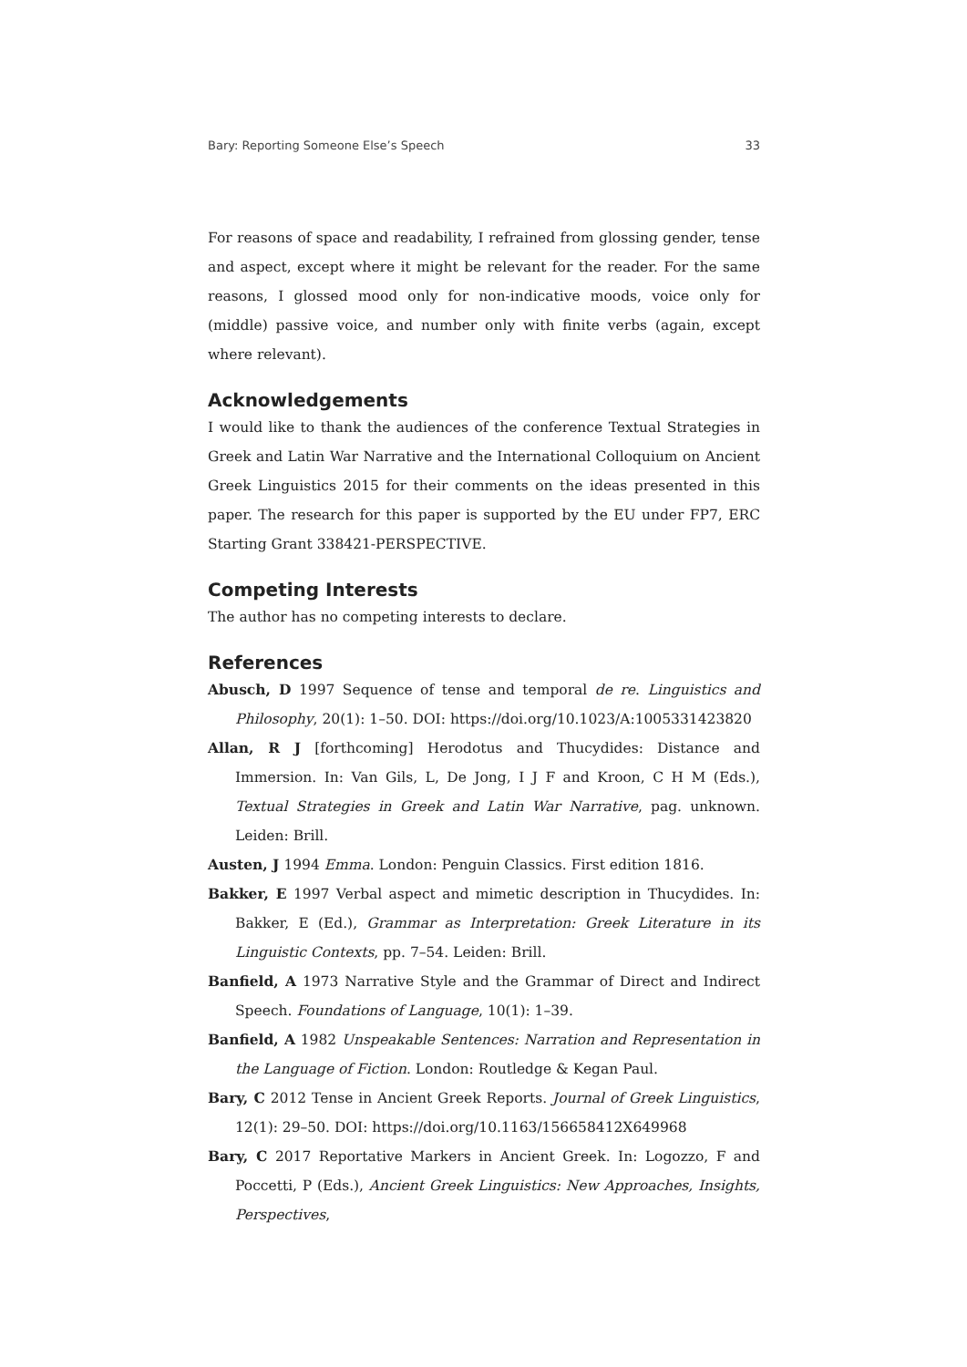Bary: Reporting Someone Else’s Speech 33
For reasons of space and readability, I refrained from glossing gender, tense and aspect, except where it might be relevant for the reader. For the same reasons, I glossed mood only for non-indicative moods, voice only for (middle) passive voice, and number only with finite verbs (again, except where relevant).
Acknowledgements
I would like to thank the audiences of the conference Textual Strategies in Greek and Latin War Narrative and the International Colloquium on Ancient Greek Linguistics 2015 for their comments on the ideas presented in this paper. The research for this paper is supported by the EU under FP7, ERC Starting Grant 338421-PERSPECTIVE.
Competing Interests
The author has no competing interests to declare.
References
Abusch, D 1997 Sequence of tense and temporal de re. Linguistics and Philosophy, 20(1): 1–50. DOI: https://doi.org/10.1023/A:1005331423820
Allan, R J [forthcoming] Herodotus and Thucydides: Distance and Immersion. In: Van Gils, L, De Jong, I J F and Kroon, C H M (Eds.), Textual Strategies in Greek and Latin War Narrative, pag. unknown. Leiden: Brill.
Austen, J 1994 Emma. London: Penguin Classics. First edition 1816.
Bakker, E 1997 Verbal aspect and mimetic description in Thucydides. In: Bakker, E (Ed.), Grammar as Interpretation: Greek Literature in its Linguistic Contexts, pp. 7–54. Leiden: Brill.
Banfield, A 1973 Narrative Style and the Grammar of Direct and Indirect Speech. Foundations of Language, 10(1): 1–39.
Banfield, A 1982 Unspeakable Sentences: Narration and Representation in the Language of Fiction. London: Routledge & Kegan Paul.
Bary, C 2012 Tense in Ancient Greek Reports. Journal of Greek Linguistics, 12(1): 29–50. DOI: https://doi.org/10.1163/156658412X649968
Bary, C 2017 Reportative Markers in Ancient Greek. In: Logozzo, F and Poccetti, P (Eds.), Ancient Greek Linguistics: New Approaches, Insights, Perspectives,